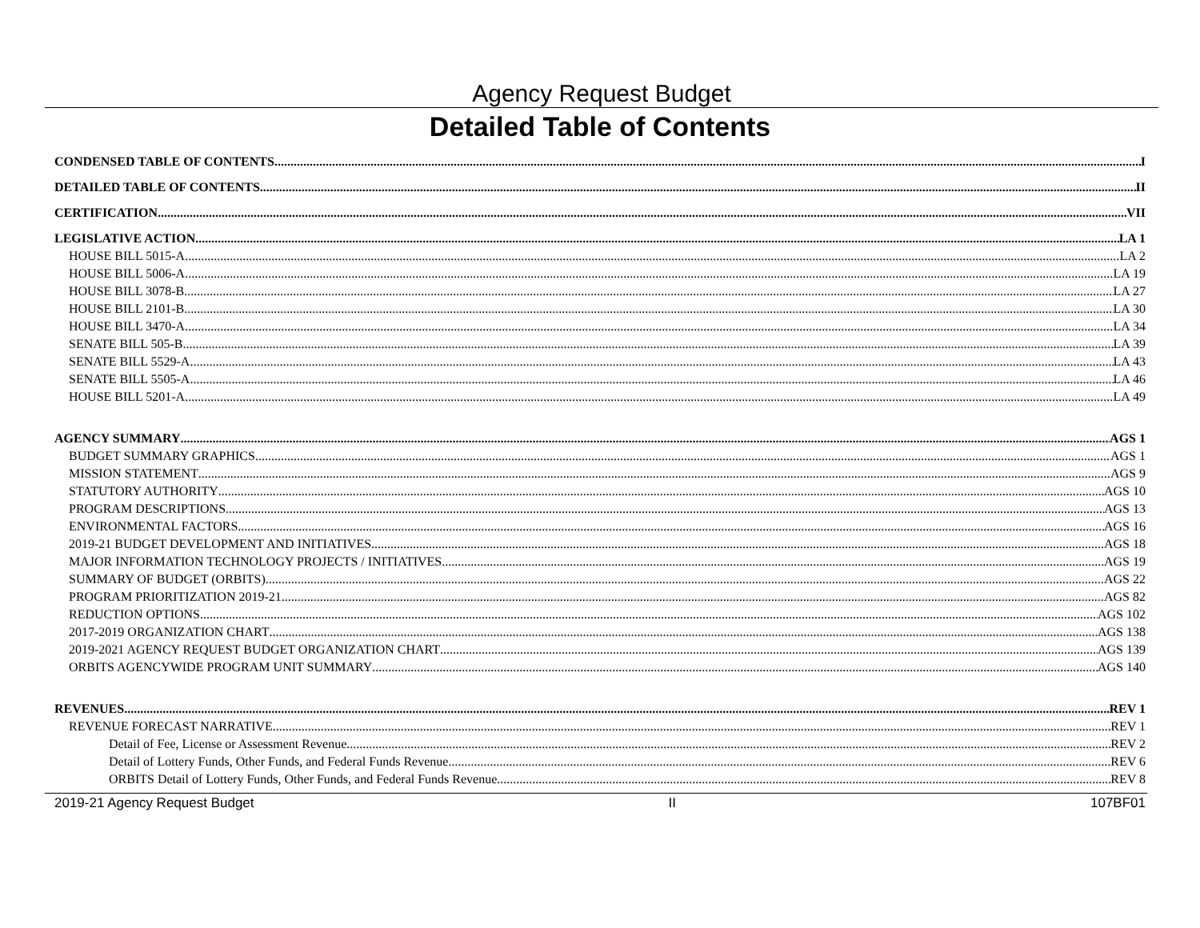Agency Request Budget
Detailed Table of Contents
CONDENSED TABLE OF CONTENTS I
DETAILED TABLE OF CONTENTS II
CERTIFICATION VII
LEGISLATIVE ACTION LA 1
HOUSE BILL 5015-A LA 2
HOUSE BILL 5006-A LA 19
HOUSE BILL 3078-B LA 27
HOUSE BILL 2101-B LA 30
HOUSE BILL 3470-A LA 34
SENATE BILL 505-B LA 39
SENATE BILL 5529-A LA 43
SENATE BILL 5505-A LA 46
HOUSE BILL 5201-A LA 49
AGENCY SUMMARY AGS 1
BUDGET SUMMARY GRAPHICS AGS 1
MISSION STATEMENT AGS 9
STATUTORY AUTHORITY AGS 10
PROGRAM DESCRIPTIONS AGS 13
ENVIRONMENTAL FACTORS AGS 16
2019-21 BUDGET DEVELOPMENT AND INITIATIVES AGS 18
MAJOR INFORMATION TECHNOLOGY PROJECTS / INITIATIVES AGS 19
SUMMARY OF BUDGET (ORBITS) AGS 22
PROGRAM PRIORITIZATION 2019-21 AGS 82
REDUCTION OPTIONS AGS 102
2017-2019 ORGANIZATION CHART AGS 138
2019-2021 AGENCY REQUEST BUDGET ORGANIZATION CHART AGS 139
ORBITS AGENCYWIDE PROGRAM UNIT SUMMARY AGS 140
REVENUES REV 1
REVENUE FORECAST NARRATIVE REV 1
Detail of Fee, License or Assessment Revenue REV 2
Detail of Lottery Funds, Other Funds, and Federal Funds Revenue REV 6
ORBITS Detail of Lottery Funds, Other Funds, and Federal Funds Revenue REV 8
2019-21 Agency Request Budget II 107BF01